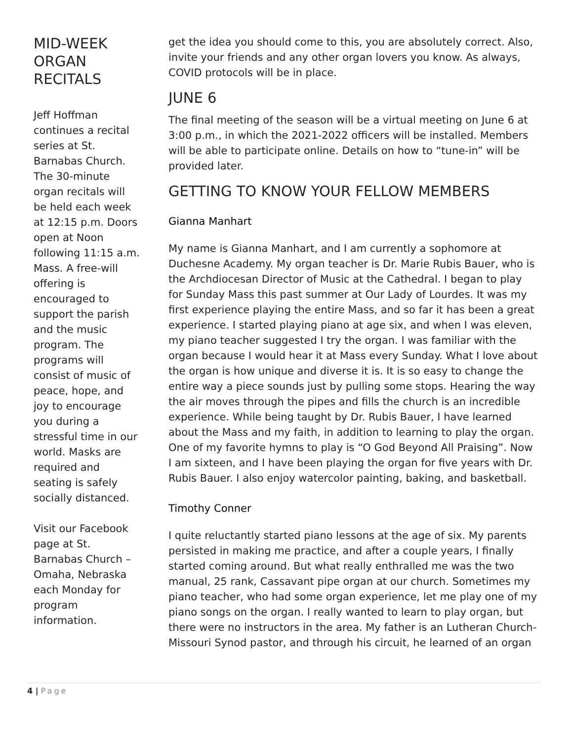MID-WEEK ORGAN RECITALS
Jeff Hoffman continues a recital series at St. Barnabas Church. The 30-minute organ recitals will be held each week at 12:15 p.m. Doors open at Noon following 11:15 a.m. Mass. A free-will offering is encouraged to support the parish and the music program. The programs will consist of music of peace, hope, and joy to encourage you during a stressful time in our world. Masks are required and seating is safely socially distanced.
Visit our Facebook page at St. Barnabas Church – Omaha, Nebraska each Monday for program information.
get the idea you should come to this, you are absolutely correct. Also, invite your friends and any other organ lovers you know. As always, COVID protocols will be in place.
JUNE 6
The final meeting of the season will be a virtual meeting on June 6 at 3:00 p.m., in which the 2021-2022 officers will be installed. Members will be able to participate online. Details on how to “tune-in” will be provided later.
GETTING TO KNOW YOUR FELLOW MEMBERS
Gianna Manhart
My name is Gianna Manhart, and I am currently a sophomore at Duchesne Academy. My organ teacher is Dr. Marie Rubis Bauer, who is the Archdiocesan Director of Music at the Cathedral. I began to play for Sunday Mass this past summer at Our Lady of Lourdes. It was my first experience playing the entire Mass, and so far it has been a great experience. I started playing piano at age six, and when I was eleven, my piano teacher suggested I try the organ. I was familiar with the organ because I would hear it at Mass every Sunday. What I love about the organ is how unique and diverse it is. It is so easy to change the entire way a piece sounds just by pulling some stops. Hearing the way the air moves through the pipes and fills the church is an incredible experience. While being taught by Dr. Rubis Bauer, I have learned about the Mass and my faith, in addition to learning to play the organ. One of my favorite hymns to play is “O God Beyond All Praising”. Now I am sixteen, and I have been playing the organ for five years with Dr. Rubis Bauer. I also enjoy watercolor painting, baking, and basketball.
Timothy Conner
I quite reluctantly started piano lessons at the age of six. My parents persisted in making me practice, and after a couple years, I finally started coming around. But what really enthralled me was the two manual, 25 rank, Cassavant pipe organ at our church. Sometimes my piano teacher, who had some organ experience, let me play one of my piano songs on the organ. I really wanted to learn to play organ, but there were no instructors in the area. My father is an Lutheran Church-Missouri Synod pastor, and through his circuit, he learned of an organ
4 | Page